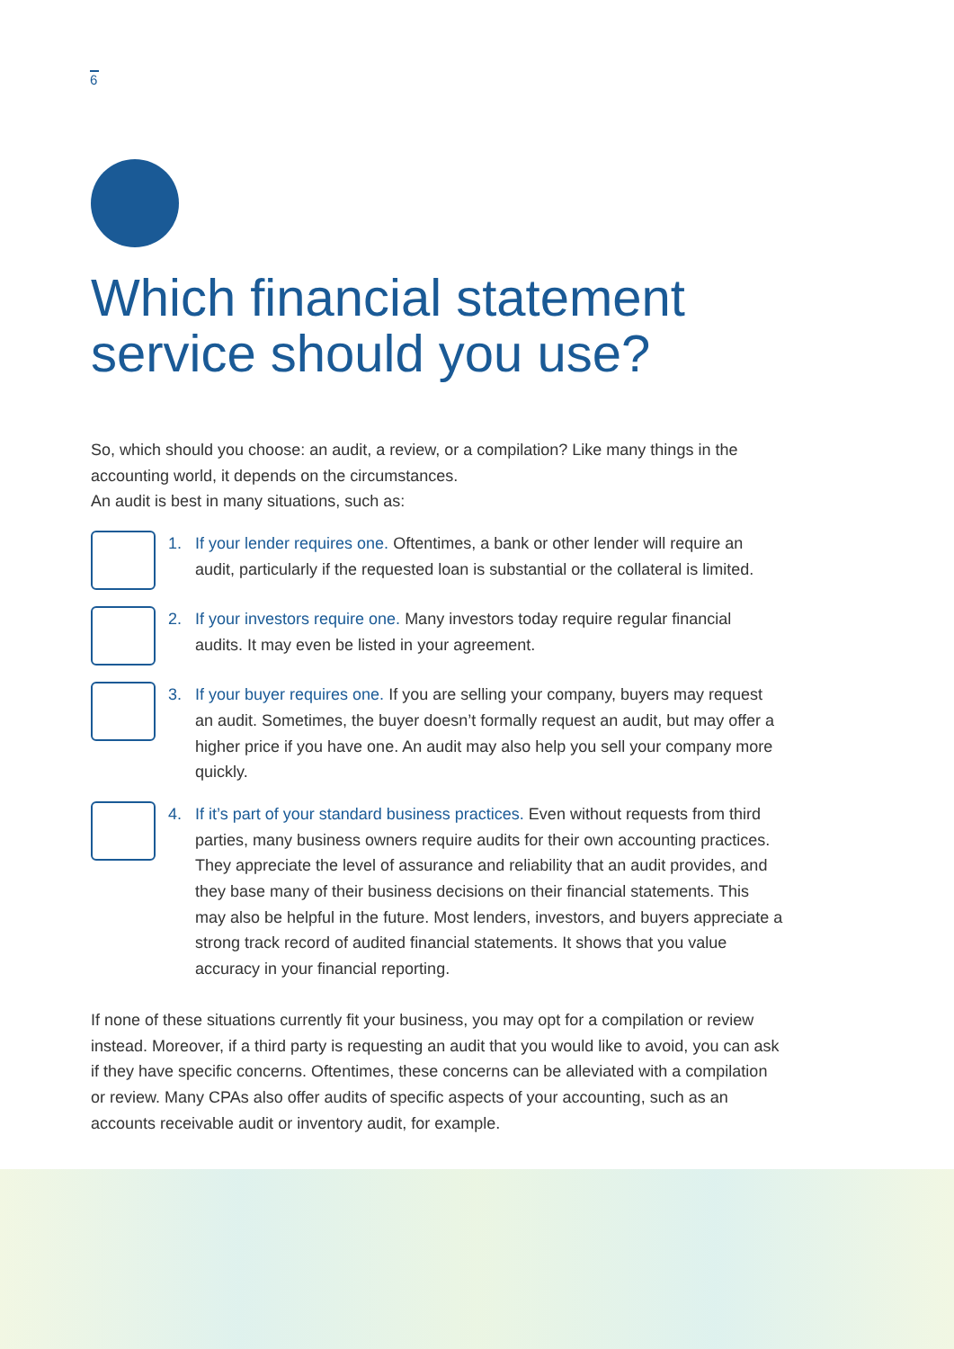6
Which financial statement service should you use?
So, which should you choose: an audit, a review, or a compilation? Like many things in the accounting world, it depends on the circumstances.
An audit is best in many situations, such as:
1. If your lender requires one. Oftentimes, a bank or other lender will require an audit, particularly if the requested loan is substantial or the collateral is limited.
2. If your investors require one. Many investors today require regular financial audits. It may even be listed in your agreement.
3. If your buyer requires one. If you are selling your company, buyers may request an audit. Sometimes, the buyer doesn’t formally request an audit, but may offer a higher price if you have one. An audit may also help you sell your company more quickly.
4. If it’s part of your standard business practices. Even without requests from third parties, many business owners require audits for their own accounting practices. They appreciate the level of assurance and reliability that an audit provides, and they base many of their business decisions on their financial statements. This may also be helpful in the future. Most lenders, investors, and buyers appreciate a strong track record of audited financial statements. It shows that you value accuracy in your financial reporting.
If none of these situations currently fit your business, you may opt for a compilation or review instead. Moreover, if a third party is requesting an audit that you would like to avoid, you can ask if they have specific concerns. Oftentimes, these concerns can be alleviated with a compilation or review. Many CPAs also offer audits of specific aspects of your accounting, such as an accounts receivable audit or inventory audit, for example.